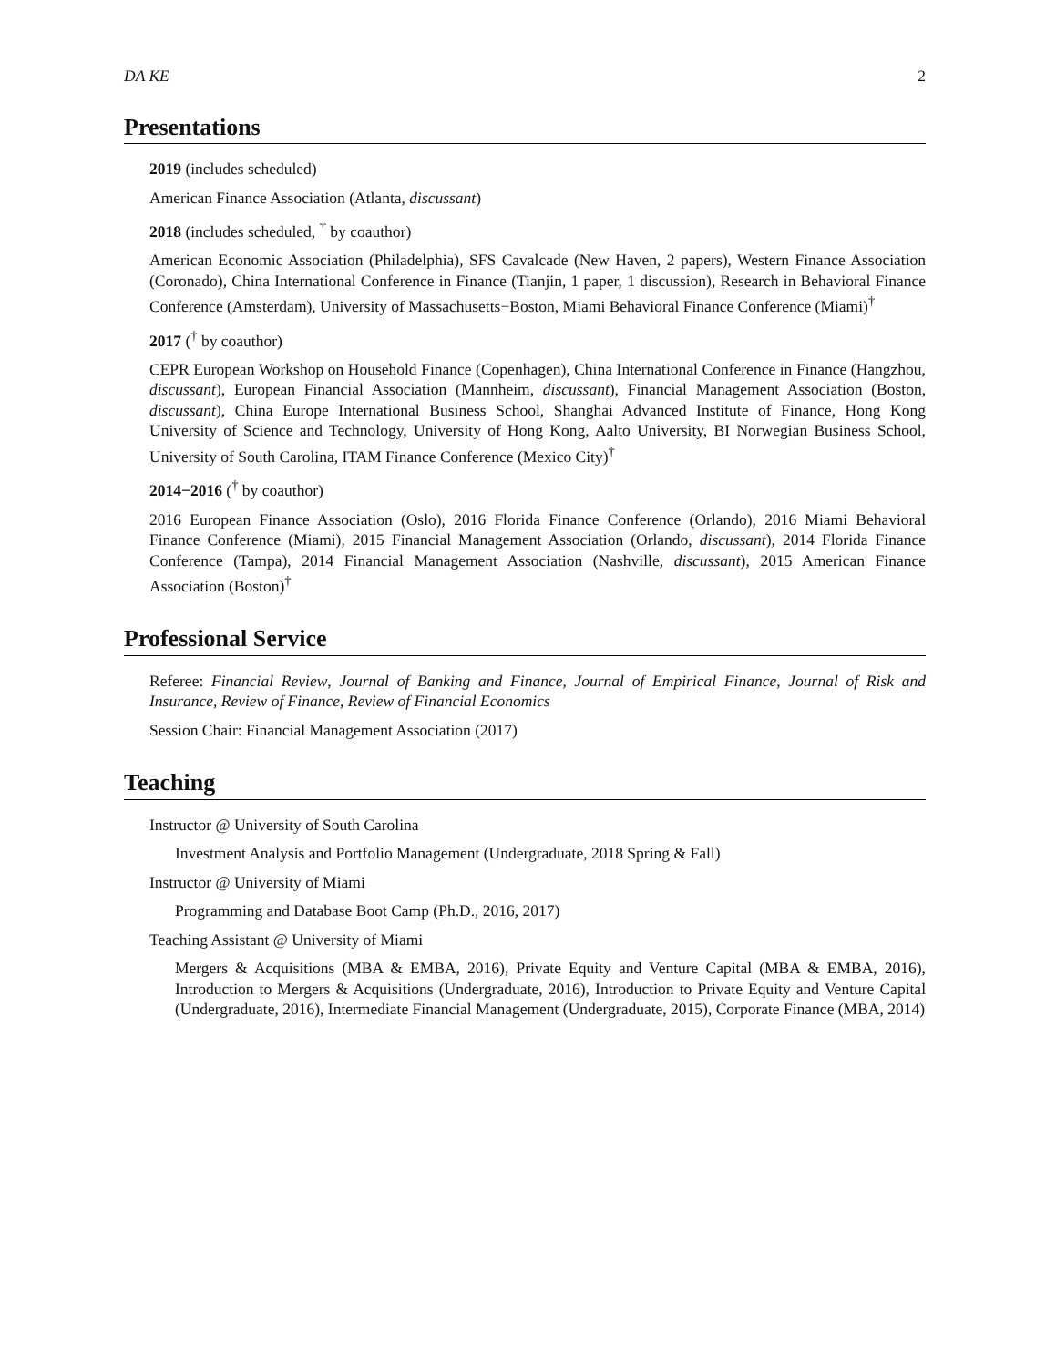DA KE 2
Presentations
2019 (includes scheduled)
American Finance Association (Atlanta, discussant)
2018 (includes scheduled, <sup>†</sup> by coauthor)
American Economic Association (Philadelphia), SFS Cavalcade (New Haven, 2 papers), Western Finance Association (Coronado), China International Conference in Finance (Tianjin, 1 paper, 1 discussion), Research in Behavioral Finance Conference (Amsterdam), University of Massachusetts−Boston, Miami Behavioral Finance Conference (Miami)<sup>†</sup>
2017 (<sup>†</sup> by coauthor)
CEPR European Workshop on Household Finance (Copenhagen), China International Conference in Finance (Hangzhou, discussant), European Financial Association (Mannheim, discussant), Financial Management Association (Boston, discussant), China Europe International Business School, Shanghai Advanced Institute of Finance, Hong Kong University of Science and Technology, University of Hong Kong, Aalto University, BI Norwegian Business School, University of South Carolina, ITAM Finance Conference (Mexico City)<sup>†</sup>
2014−2016 (<sup>†</sup> by coauthor)
2016 European Finance Association (Oslo), 2016 Florida Finance Conference (Orlando), 2016 Miami Behavioral Finance Conference (Miami), 2015 Financial Management Association (Orlando, discussant), 2014 Florida Finance Conference (Tampa), 2014 Financial Management Association (Nashville, discussant), 2015 American Finance Association (Boston)<sup>†</sup>
Professional Service
Referee: Financial Review, Journal of Banking and Finance, Journal of Empirical Finance, Journal of Risk and Insurance, Review of Finance, Review of Financial Economics
Session Chair: Financial Management Association (2017)
Teaching
Instructor @ University of South Carolina
Investment Analysis and Portfolio Management (Undergraduate, 2018 Spring & Fall)
Instructor @ University of Miami
Programming and Database Boot Camp (Ph.D., 2016, 2017)
Teaching Assistant @ University of Miami
Mergers & Acquisitions (MBA & EMBA, 2016), Private Equity and Venture Capital (MBA & EMBA, 2016), Introduction to Mergers & Acquisitions (Undergraduate, 2016), Introduction to Private Equity and Venture Capital (Undergraduate, 2016), Intermediate Financial Management (Undergraduate, 2015), Corporate Finance (MBA, 2014)